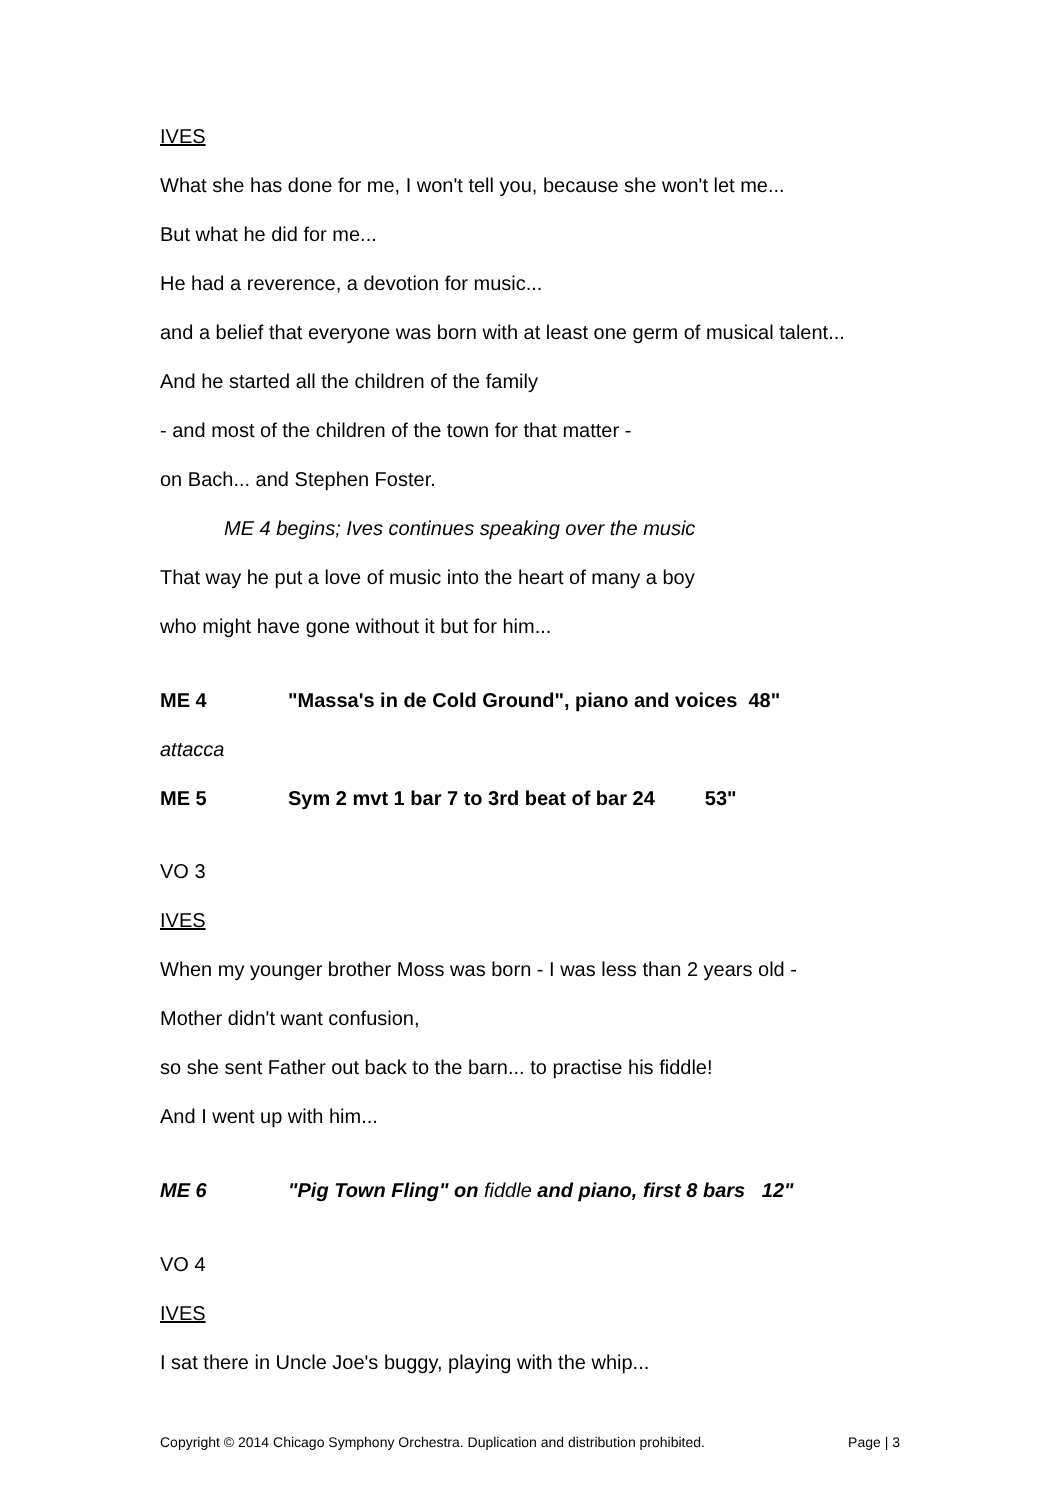IVES
What she has done for me, I won't tell you, because she won't let me...
But what he did for me...
He had a reverence, a devotion for music...
and a belief that everyone was born with at least one germ of musical talent...
And he started all the children of the family
- and most of the children of the town for that matter -
on Bach... and Stephen Foster.
ME 4 begins; Ives continues speaking over the music
That way he put a love of music into the heart of many a boy
who might have gone without it but for him...
ME 4 "Massa's in de Cold Ground", piano and voices 48"
attacca
ME 5 Sym 2 mvt 1 bar 7 to 3rd beat of bar 24 53"
VO 3
IVES
When my younger brother Moss was born - I was less than 2 years old -
Mother didn't want confusion,
so she sent Father out back to the barn... to practise his fiddle!
And I went up with him...
ME 6 "Pig Town Fling" on fiddle and piano, first 8 bars 12"
VO 4
IVES
I sat there in Uncle Joe's buggy, playing with the whip...
Copyright © 2014 Chicago Symphony Orchestra. Duplication and distribution prohibited. Page | 3